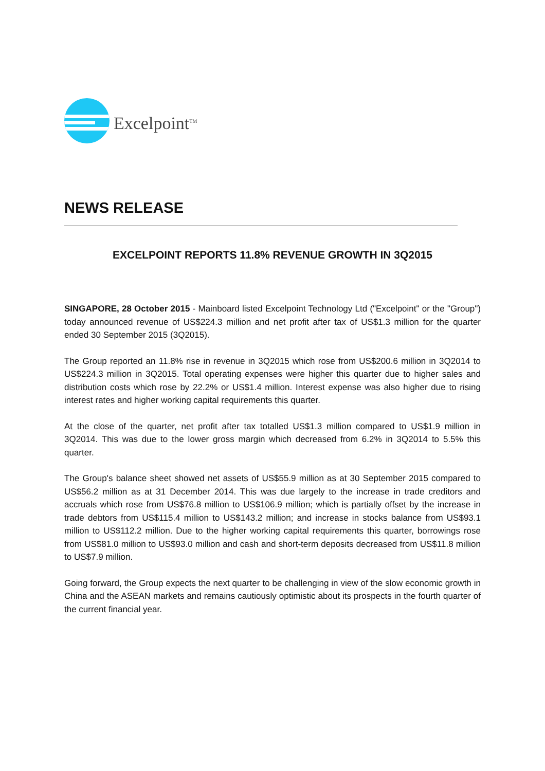Excelpoint<sup>TM</sup>
NEWS RELEASE
EXCELPOINT REPORTS 11.8% REVENUE GROWTH IN 3Q2015
SINGAPORE, 28 October 2015 - Mainboard listed Excelpoint Technology Ltd ("Excelpoint" or the "Group") today announced revenue of US$224.3 million and net profit after tax of US$1.3 million for the quarter ended 30 September 2015 (3Q2015).
The Group reported an 11.8% rise in revenue in 3Q2015 which rose from US$200.6 million in 3Q2014 to US$224.3 million in 3Q2015. Total operating expenses were higher this quarter due to higher sales and distribution costs which rose by 22.2% or US$1.4 million. Interest expense was also higher due to rising interest rates and higher working capital requirements this quarter.
At the close of the quarter, net profit after tax totalled US$1.3 million compared to US$1.9 million in 3Q2014. This was due to the lower gross margin which decreased from 6.2% in 3Q2014 to 5.5% this quarter.
The Group's balance sheet showed net assets of US$55.9 million as at 30 September 2015 compared to US$56.2 million as at 31 December 2014. This was due largely to the increase in trade creditors and accruals which rose from US$76.8 million to US$106.9 million; which is partially offset by the increase in trade debtors from US$115.4 million to US$143.2 million; and increase in stocks balance from US$93.1 million to US$112.2 million. Due to the higher working capital requirements this quarter, borrowings rose from US$81.0 million to US$93.0 million and cash and short-term deposits decreased from US$11.8 million to US$7.9 million.
Going forward, the Group expects the next quarter to be challenging in view of the slow economic growth in China and the ASEAN markets and remains cautiously optimistic about its prospects in the fourth quarter of the current financial year.